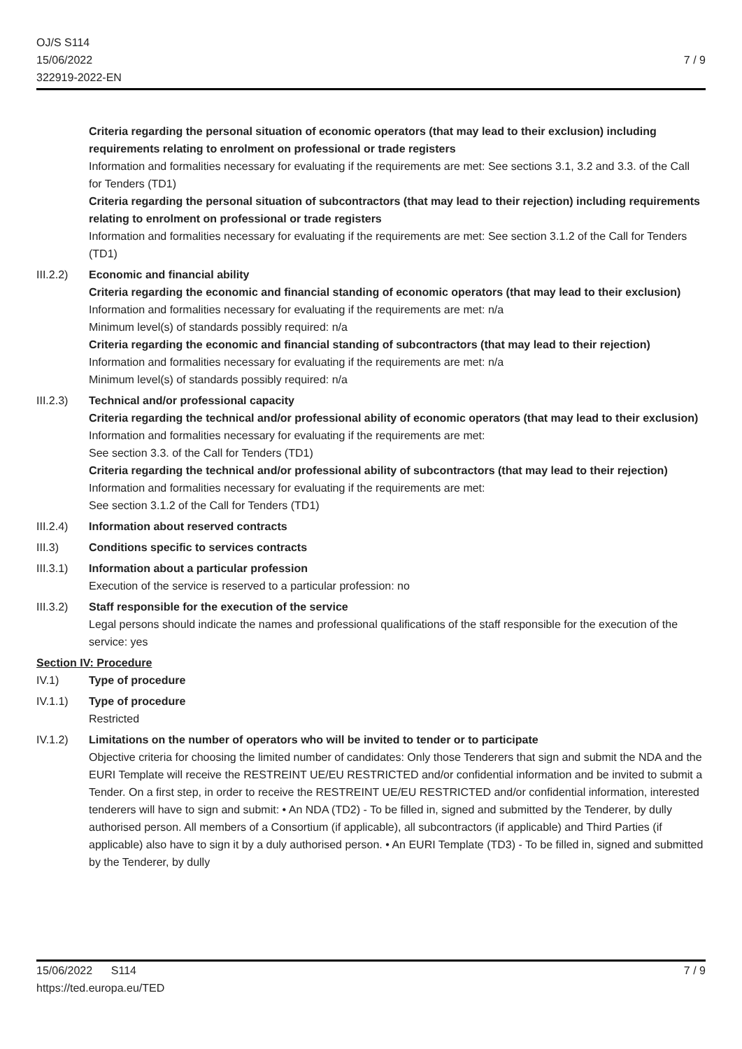OJ/S S114
15/06/2022
322919-2022-EN
7 / 9
Criteria regarding the personal situation of economic operators (that may lead to their exclusion) including requirements relating to enrolment on professional or trade registers
Information and formalities necessary for evaluating if the requirements are met: See sections 3.1, 3.2 and 3.3. of the Call for Tenders (TD1)
Criteria regarding the personal situation of subcontractors (that may lead to their rejection) including requirements relating to enrolment on professional or trade registers
Information and formalities necessary for evaluating if the requirements are met: See section 3.1.2 of the Call for Tenders (TD1)
III.2.2)
Economic and financial ability
Criteria regarding the economic and financial standing of economic operators (that may lead to their exclusion)
Information and formalities necessary for evaluating if the requirements are met: n/a
Minimum level(s) of standards possibly required: n/a
Criteria regarding the economic and financial standing of subcontractors (that may lead to their rejection)
Information and formalities necessary for evaluating if the requirements are met: n/a
Minimum level(s) of standards possibly required: n/a
III.2.3)
Technical and/or professional capacity
Criteria regarding the technical and/or professional ability of economic operators (that may lead to their exclusion)
Information and formalities necessary for evaluating if the requirements are met:
See section 3.3. of the Call for Tenders (TD1)
Criteria regarding the technical and/or professional ability of subcontractors (that may lead to their rejection)
Information and formalities necessary for evaluating if the requirements are met:
See section 3.1.2 of the Call for Tenders (TD1)
III.2.4)
Information about reserved contracts
III.3) Conditions specific to services contracts
III.3.1)
Information about a particular profession
Execution of the service is reserved to a particular profession: no
III.3.2)
Staff responsible for the execution of the service
Legal persons should indicate the names and professional qualifications of the staff responsible for the execution of the service: yes
Section IV: Procedure
IV.1) Type of procedure
IV.1.1) Type of procedure
Restricted
IV.1.2) Limitations on the number of operators who will be invited to tender or to participate
Objective criteria for choosing the limited number of candidates: Only those Tenderers that sign and submit the NDA and the EURI Template will receive the RESTREINT UE/EU RESTRICTED and/or confidential information and be invited to submit a Tender. On a first step, in order to receive the RESTREINT UE/EU RESTRICTED and/or confidential information, interested tenderers will have to sign and submit: • An NDA (TD2) - To be filled in, signed and submitted by the Tenderer, by dully authorised person. All members of a Consortium (if applicable), all subcontractors (if applicable) and Third Parties (if applicable) also have to sign it by a duly authorised person. • An EURI Template (TD3) - To be filled in, signed and submitted by the Tenderer, by dully
15/06/2022 S114
https://ted.europa.eu/TED
7 / 9